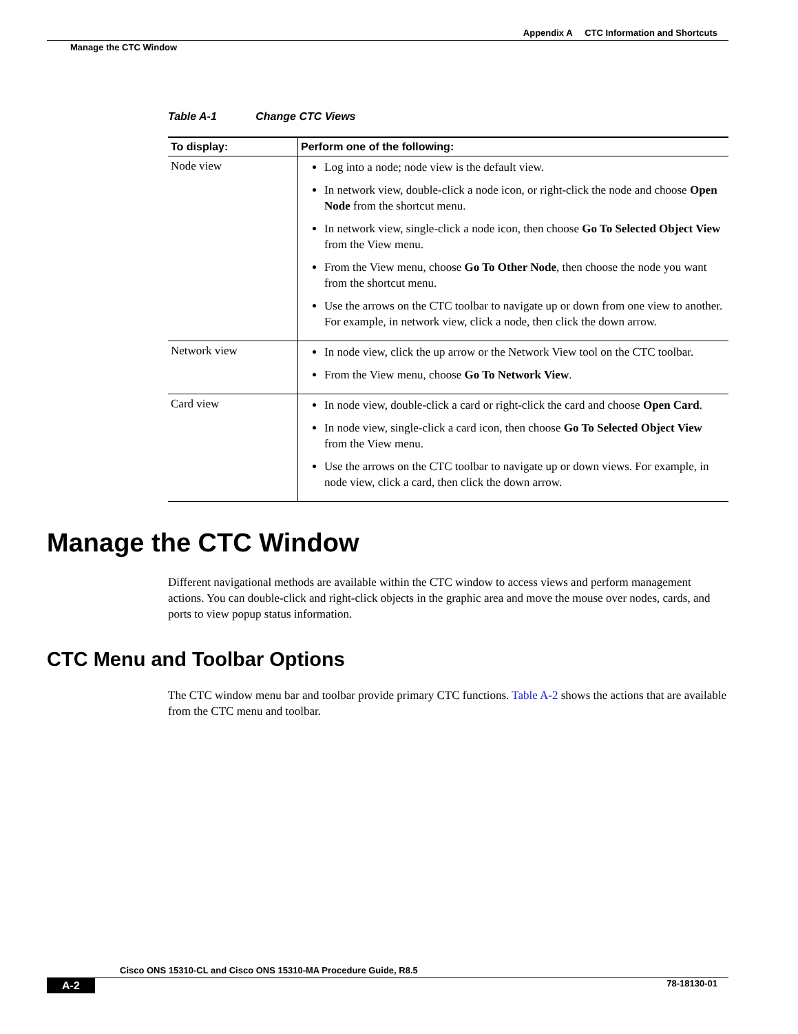Appendix A CTC Information and Shortcuts
Manage the CTC Window
Table A-1 Change CTC Views
| To display: | Perform one of the following: |
| --- | --- |
| Node view | Log into a node; node view is the default view. In network view, double-click a node icon, or right-click the node and choose Open Node from the shortcut menu. In network view, single-click a node icon, then choose Go To Selected Object View from the View menu. From the View menu, choose Go To Other Node , then choose the node you want from the shortcut menu. Use the arrows on the CTC toolbar to navigate up or down from one view to another. For example, in network view, click a node, then click the down arrow. |
| Network view | In node view, click the up arrow or the Network View tool on the CTC toolbar. From the View menu, choose Go To Network View . |
| Card view | In node view, double-click a card or right-click the card and choose Open Card . In node view, single-click a card icon, then choose Go To Selected Object View from the View menu. Use the arrows on the CTC toolbar to navigate up or down views. For example, in node view, click a card, then click the down arrow. |
Manage the CTC Window
Different navigational methods are available within the CTC window to access views and perform management actions. You can double-click and right-click objects in the graphic area and move the mouse over nodes, cards, and ports to view popup status information.
CTC Menu and Toolbar Options
The CTC window menu bar and toolbar provide primary CTC functions. Table A-2 shows the actions that are available from the CTC menu and toolbar.
Cisco ONS 15310-CL and Cisco ONS 15310-MA Procedure Guide, R8.5
A-2 78-18130-01